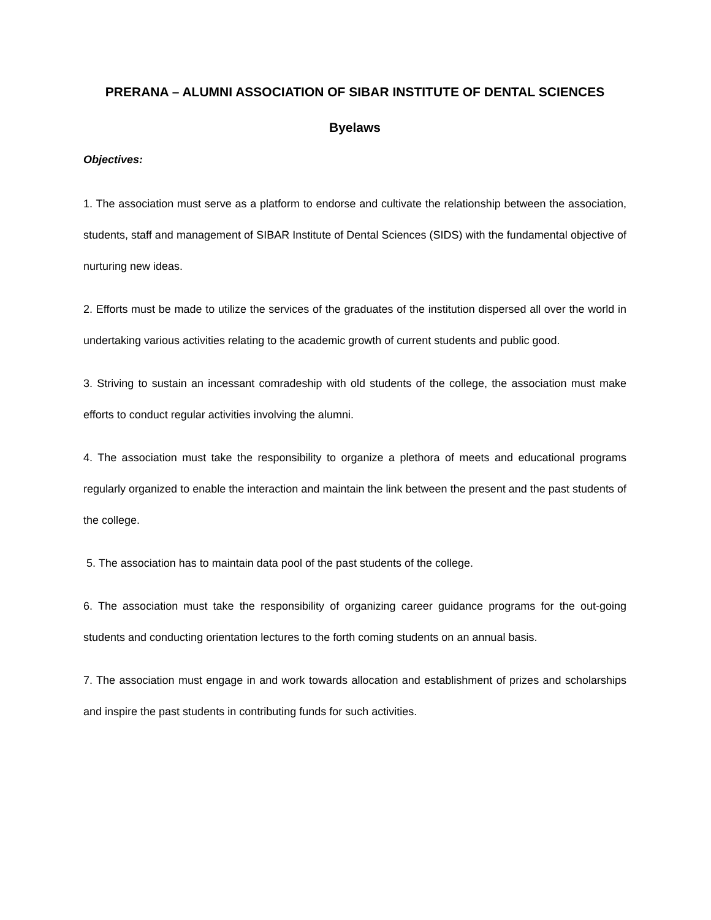PRERANA – ALUMNI ASSOCIATION OF SIBAR INSTITUTE OF DENTAL SCIENCES
Byelaws
Objectives:
1. The association must serve as a platform to endorse and cultivate the relationship between the association, students, staff and management of SIBAR Institute of Dental Sciences (SIDS) with the fundamental objective of nurturing new ideas.
2. Efforts must be made to utilize the services of the graduates of the institution dispersed all over the world in undertaking various activities relating to the academic growth of current students and public good.
3. Striving to sustain an incessant comradeship with old students of the college, the association must make efforts to conduct regular activities involving the alumni.
4. The association must take the responsibility to organize a plethora of meets and educational programs regularly organized to enable the interaction and maintain the link between the present and the past students of the college.
5. The association has to maintain data pool of the past students of the college.
6. The association must take the responsibility of organizing career guidance programs for the out-going students and conducting orientation lectures to the forth coming students on an annual basis.
7. The association must engage in and work towards allocation and establishment of prizes and scholarships and inspire the past students in contributing funds for such activities.